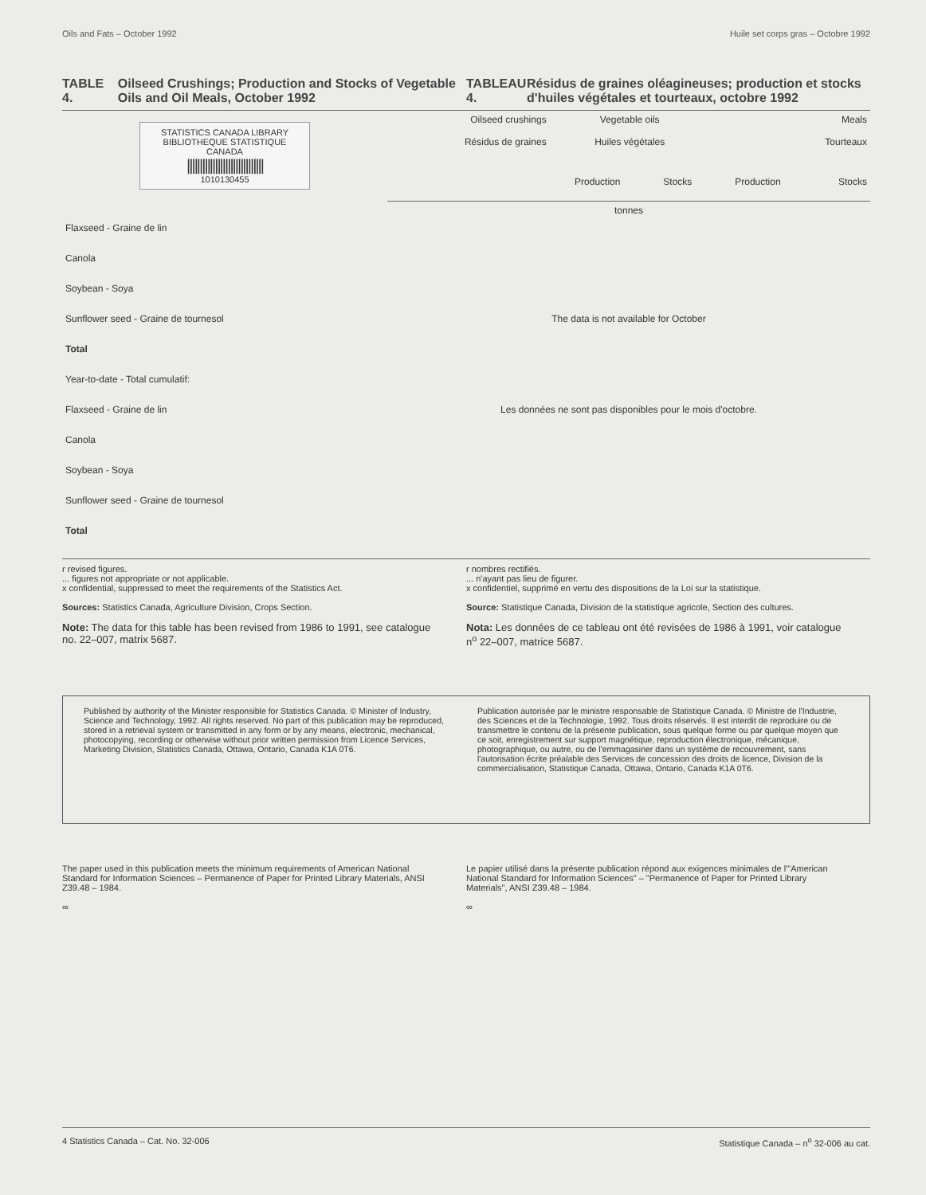Oils and Fats – October 1992 Huile set corps gras – Octobre 1992
TABLE 4. Oilseed Crushings; Production and Stocks of Vegetable Oils and Oil Meals, October 1992
TABLEAU 4. Résidus de graines oléagineuses; production et stocks d'huiles végétales et tourteaux, octobre 1992
| STATISTICS CANADA LIBRARY BIBLIOTHEQUE STATISTIQUE CANADA ////////////////////////////// 1010130455 | Oilseed crushings Résidus de graines | Vegetable oils Huiles végétales | | Meals Tourteaux | |
| | | Production | Stocks | Production | Stocks |
| | tonnes | | | | |
| Flaxseed - Graine de lin | |
| Canola | |
| Soybean - Soya | |
| Sunflower seed - Graine de tournesol | The data is not available for October |
| Total | |
| Year-to-date - Total cumulatif: | |
| Flaxseed - Graine de lin | Les données ne sont pas disponibles pour le mois d'octobre. |
| Canola | |
| Soybean - Soya | |
| Sunflower seed - Graine de tournesol | |
| Total | |
r revised figures.
... figures not appropriate or not applicable.
x confidential, suppressed to meet the requirements of the Statistics Act.
Sources: Statistics Canada, Agriculture Division, Crops Section.
Note: The data for this table has been revised from 1986 to 1991, see catalogue no. 22–007, matrix 5687.
r nombres rectifiés.
... n'ayant pas lieu de figurer.
x confidentiel, supprimé en vertu des dispositions de la Loi sur la statistique.
Source: Statistique Canada, Division de la statistique agricole, Section des cultures.
Nota: Les données de ce tableau ont été revisées de 1986 à 1991, voir catalogue n<sup>o</sup> 22–007, matrice 5687.
Published by authority of the Minister responsible for Statistics Canada. © Minister of Industry, Science and Technology, 1992. All rights reserved. No part of this publication may be reproduced, stored in a retrieval system or transmitted in any form or by any means, electronic, mechanical, photocopying, recording or otherwise without prior written permission from Licence Services, Marketing Division, Statistics Canada, Ottawa, Ontario, Canada K1A 0T6.
Publication autorisée par le ministre responsable de Statistique Canada. © Ministre de l'Industrie, des Sciences et de la Technologie, 1992. Tous droits réservés. Il est interdit de reproduire ou de transmettre le contenu de la présente publication, sous quelque forme ou par quelque moyen que ce soit, enregistrement sur support magnétique, reproduction électronique, mécanique, photographique, ou autre, ou de l'emmagasiner dans un système de recouvrement, sans l'autorisation écrite préalable des Services de concession des droits de licence, Division de la commercialisation, Statistique Canada, Ottawa, Ontario, Canada K1A 0T6.
The paper used in this publication meets the minimum requirements of American National Standard for Information Sciences – Permanence of Paper for Printed Library Materials, ANSI Z39.48 – 1984.
∞
Le papier utilisé dans la présente publication répond aux exigences minimales de l'"American National Standard for Information Sciences" – "Permanence of Paper for Printed Library Materials", ANSI Z39.48 – 1984.
∞
4 Statistics Canada – Cat. No. 32-006 Statistique Canada – n<sup>o</sup> 32-006 au cat.